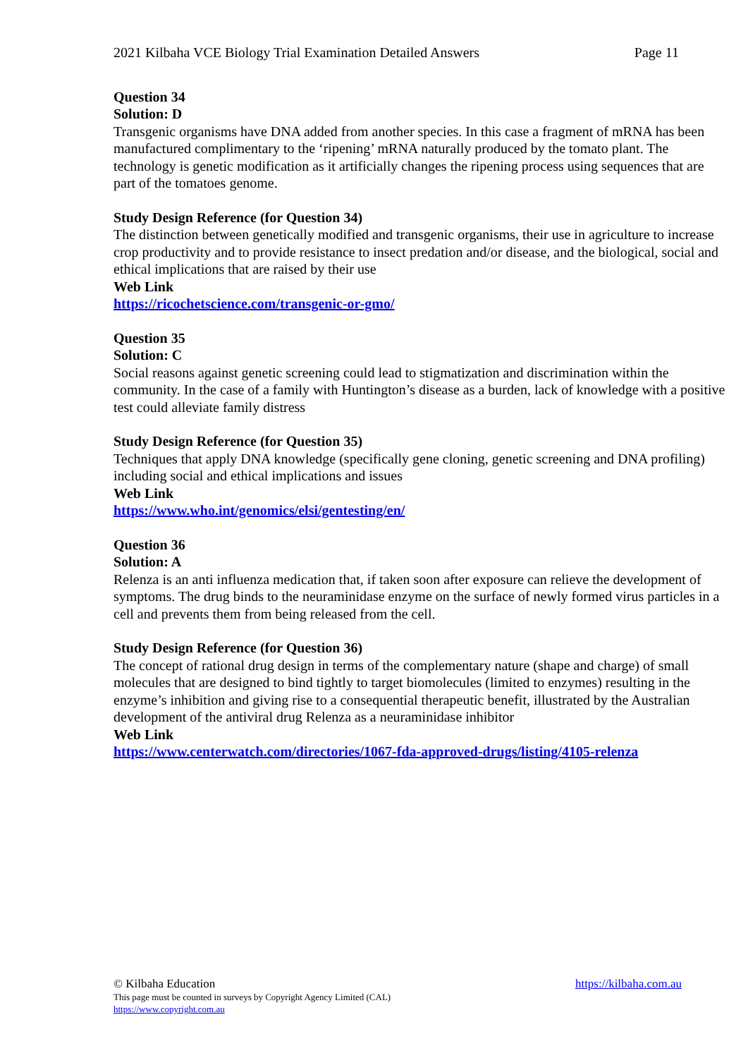2021 Kilbaha VCE Biology Trial Examination Detailed Answers Page 11
Question 34
Solution: D
Transgenic organisms have DNA added from another species. In this case a fragment of mRNA has been manufactured complimentary to the ‘ripening’ mRNA naturally produced by the tomato plant. The technology is genetic modification as it artificially changes the ripening process using sequences that are part of the tomatoes genome.
Study Design Reference (for Question 34)
The distinction between genetically modified and transgenic organisms, their use in agriculture to increase crop productivity and to provide resistance to insect predation and/or disease, and the biological, social and ethical implications that are raised by their use
Web Link
https://ricochetscience.com/transgenic-or-gmo/
Question 35
Solution: C
Social reasons against genetic screening could lead to stigmatization and discrimination within the community. In the case of a family with Huntington’s disease as a burden, lack of knowledge with a positive test could alleviate family distress
Study Design Reference (for Question 35)
Techniques that apply DNA knowledge (specifically gene cloning, genetic screening and DNA profiling) including social and ethical implications and issues
Web Link
https://www.who.int/genomics/elsi/gentesting/en/
Question 36
Solution: A
Relenza is an anti influenza medication that, if taken soon after exposure can relieve the development of symptoms. The drug binds to the neuraminidase enzyme on the surface of newly formed virus particles in a cell and prevents them from being released from the cell.
Study Design Reference (for Question 36)
The concept of rational drug design in terms of the complementary nature (shape and charge) of small molecules that are designed to bind tightly to target biomolecules (limited to enzymes) resulting in the enzyme’s inhibition and giving rise to a consequential therapeutic benefit, illustrated by the Australian development of the antiviral drug Relenza as a neuraminidase inhibitor
Web Link
https://www.centerwatch.com/directories/1067-fda-approved-drugs/listing/4105-relenza
© Kilbaha Education https://kilbaha.com.au
This page must be counted in surveys by Copyright Agency Limited (CAL)
https://www.copyright.com.au